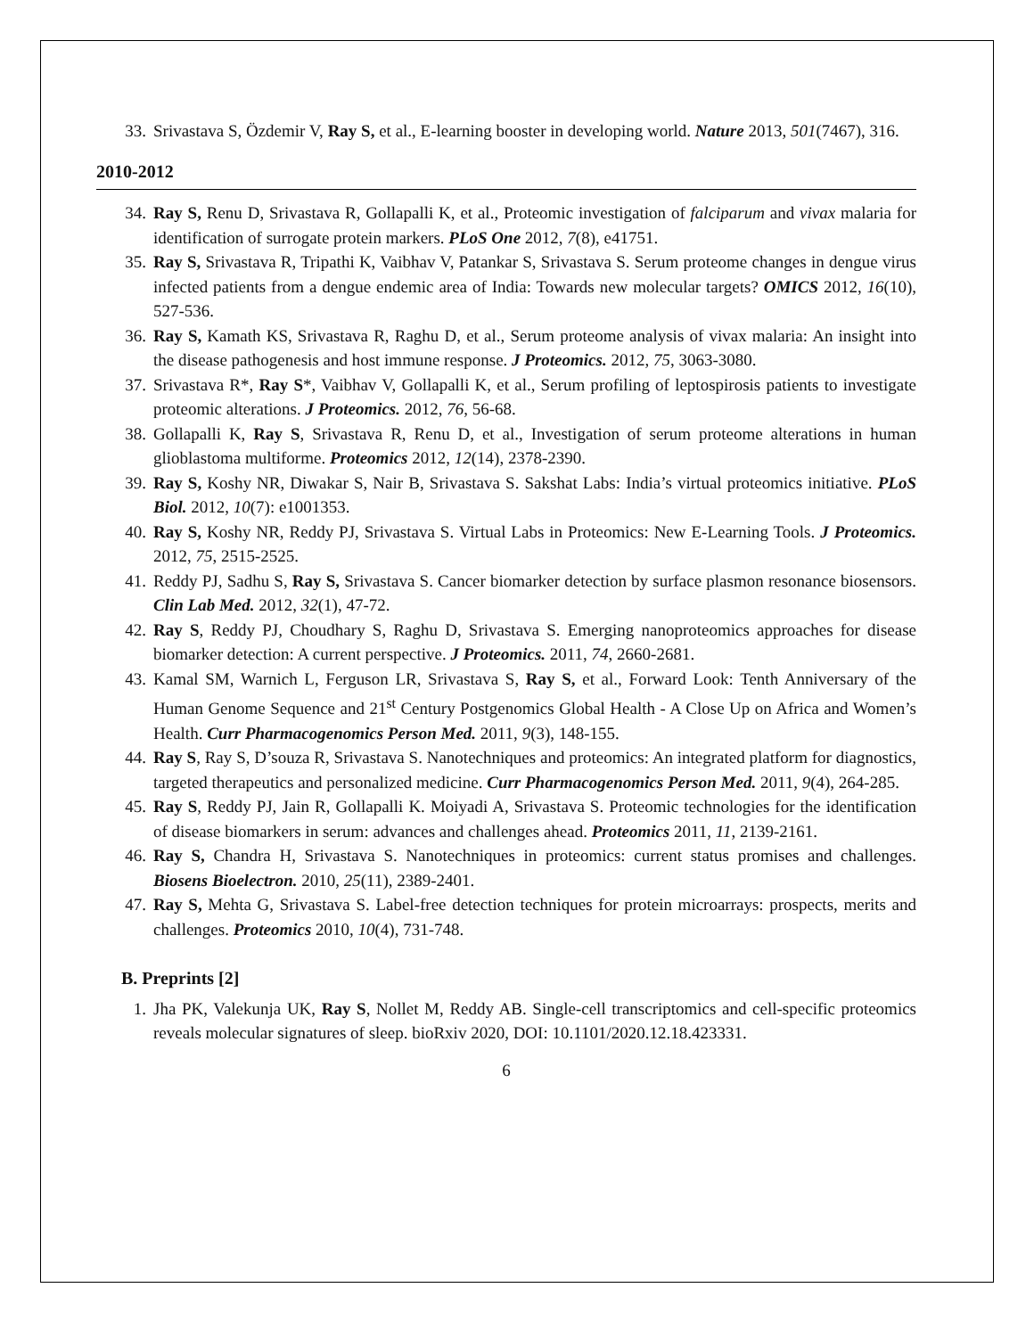33. Srivastava S, Özdemir V, Ray S, et al., E-learning booster in developing world. Nature 2013, 501(7467), 316.
2010-2012
34. Ray S, Renu D, Srivastava R, Gollapalli K, et al., Proteomic investigation of falciparum and vivax malaria for identification of surrogate protein markers. PLoS One 2012, 7(8), e41751.
35. Ray S, Srivastava R, Tripathi K, Vaibhav V, Patankar S, Srivastava S. Serum proteome changes in dengue virus infected patients from a dengue endemic area of India: Towards new molecular targets? OMICS 2012, 16(10), 527-536.
36. Ray S, Kamath KS, Srivastava R, Raghu D, et al., Serum proteome analysis of vivax malaria: An insight into the disease pathogenesis and host immune response. J Proteomics. 2012, 75, 3063-3080.
37. Srivastava R*, Ray S*, Vaibhav V, Gollapalli K, et al., Serum profiling of leptospirosis patients to investigate proteomic alterations. J Proteomics. 2012, 76, 56-68.
38. Gollapalli K, Ray S, Srivastava R, Renu D, et al., Investigation of serum proteome alterations in human glioblastoma multiforme. Proteomics 2012, 12(14), 2378-2390.
39. Ray S, Koshy NR, Diwakar S, Nair B, Srivastava S. Sakshat Labs: India’s virtual proteomics initiative. PLoS Biol. 2012, 10(7): e1001353.
40. Ray S, Koshy NR, Reddy PJ, Srivastava S. Virtual Labs in Proteomics: New E-Learning Tools. J Proteomics. 2012, 75, 2515-2525.
41. Reddy PJ, Sadhu S, Ray S, Srivastava S. Cancer biomarker detection by surface plasmon resonance biosensors. Clin Lab Med. 2012, 32(1), 47-72.
42. Ray S, Reddy PJ, Choudhary S, Raghu D, Srivastava S. Emerging nanoproteomics approaches for disease biomarker detection: A current perspective. J Proteomics. 2011, 74, 2660-2681.
43. Kamal SM, Warnich L, Ferguson LR, Srivastava S, Ray S, et al., Forward Look: Tenth Anniversary of the Human Genome Sequence and 21<sup>st</sup> Century Postgenomics Global Health - A Close Up on Africa and Women’s Health. Curr Pharmacogenomics Person Med. 2011, 9(3), 148-155.
44. Ray S, Ray S, D’souza R, Srivastava S. Nanotechniques and proteomics: An integrated platform for diagnostics, targeted therapeutics and personalized medicine. Curr Pharmacogenomics Person Med. 2011, 9(4), 264-285.
45. Ray S, Reddy PJ, Jain R, Gollapalli K. Moiyadi A, Srivastava S. Proteomic technologies for the identification of disease biomarkers in serum: advances and challenges ahead. Proteomics 2011, 11, 2139-2161.
46. Ray S, Chandra H, Srivastava S. Nanotechniques in proteomics: current status promises and challenges. Biosens Bioelectron. 2010, 25(11), 2389-2401.
47. Ray S, Mehta G, Srivastava S. Label-free detection techniques for protein microarrays: prospects, merits and challenges. Proteomics 2010, 10(4), 731-748.
B. Preprints [2]
1. Jha PK, Valekunja UK, Ray S, Nollet M, Reddy AB. Single-cell transcriptomics and cell-specific proteomics reveals molecular signatures of sleep. bioRxiv 2020, DOI: 10.1101/2020.12.18.423331.
6